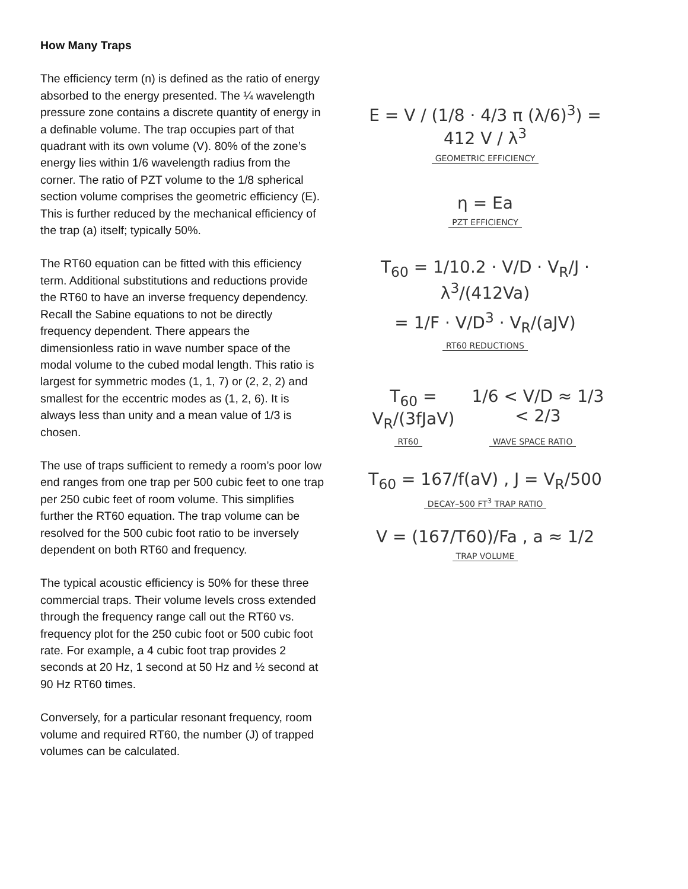How Many Traps
The efficiency term (n) is defined as the ratio of energy absorbed to the energy presented. The ¼ wavelength pressure zone contains a discrete quantity of energy in a definable volume. The trap occupies part of that quadrant with its own volume (V). 80% of the zone’s energy lies within 1/6 wavelength radius from the corner. The ratio of PZT volume to the 1/8 spherical section volume comprises the geometric efficiency (E). This is further reduced by the mechanical efficiency of the trap (a) itself; typically 50%.
The RT60 equation can be fitted with this efficiency term. Additional substitutions and reductions provide the RT60 to have an inverse frequency dependency. Recall the Sabine equations to not be directly frequency dependent. There appears the dimensionless ratio in wave number space of the modal volume to the cubed modal length. This ratio is largest for symmetric modes (1, 1, 7) or (2, 2, 2) and smallest for the eccentric modes as (1, 2, 6). It is always less than unity and a mean value of 1/3 is chosen.
The use of traps sufficient to remedy a room’s poor low end ranges from one trap per 500 cubic feet to one trap per 250 cubic feet of room volume. This simplifies further the RT60 equation. The trap volume can be resolved for the 500 cubic foot ratio to be inversely dependent on both RT60 and frequency.
The typical acoustic efficiency is 50% for these three commercial traps. Their volume levels cross extended through the frequency range call out the RT60 vs. frequency plot for the 250 cubic foot or 500 cubic foot rate. For example, a 4 cubic foot trap provides 2 seconds at 20 Hz, 1 second at 50 Hz and ½ second at 90 Hz RT60 times.
Conversely, for a particular resonant frequency, room volume and required RT60, the number (J) of trapped volumes can be calculated.
E = V / (1/8 · 4/3 π (λ/6)<sup>3</sup>) = 412 V / λ<sup>3</sup>
GEOMETRIC EFFICIENCY
η = Ea
PZT EFFICIENCY
T<sub>60</sub> = 1/10.2 · V/D · V<sub>R</sub>/J · λ<sup>3</sup>/(412Va)
= 1/F · V/D<sup>3</sup> · V<sub>R</sub>/(aJV)
RT60 REDUCTIONS
T<sub>60</sub> = V<sub>R</sub>/(3fJaV) 1/6 < V/D ≈ 1/3 < 2/3
RT60 WAVE SPACE RATIO
T<sub>60</sub> = 167/f(aV) , J = V<sub>R</sub>/500
DECAY–500 FT<sup>3</sup> TRAP RATIO
V = (167/T60)/Fa , a ≈ 1/2
TRAP VOLUME